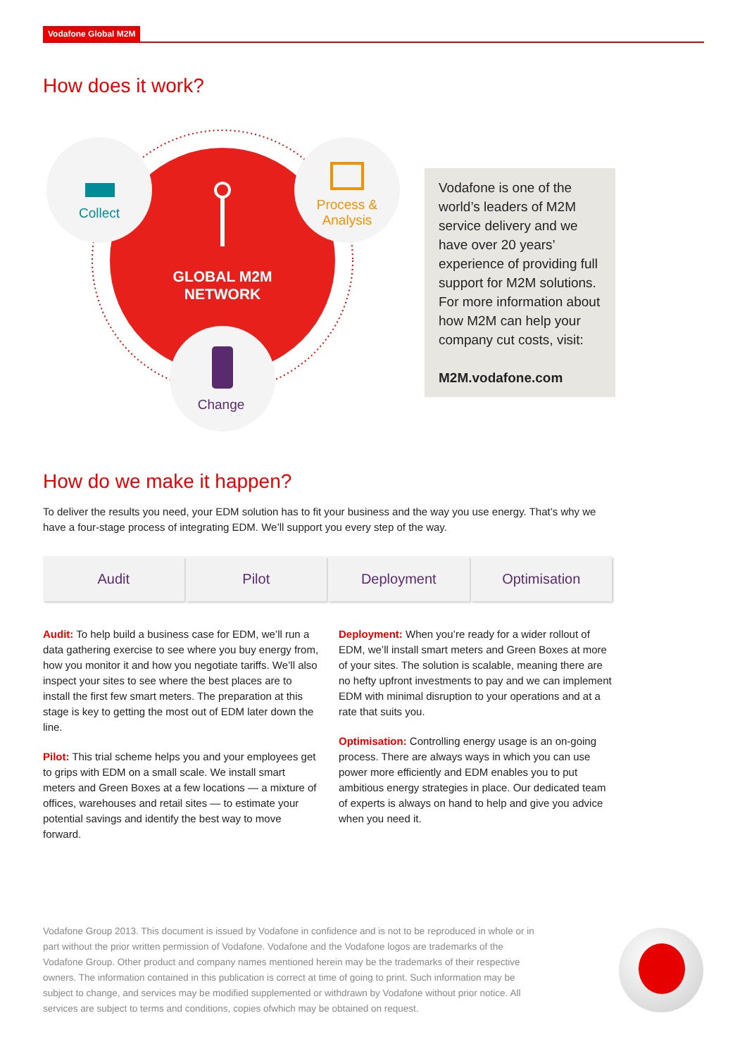Vodafone Global M2M
How does it work?
Collect
Process & Analysis
GLOBAL M2M NETWORK
Change
Vodafone is one of the world’s leaders of M2M service delivery and we have over 20 years’ experience of providing full support for M2M solutions. For more information about how M2M can help your company cut costs, visit:
M2M.vodafone.com
How do we make it happen?
To deliver the results you need, your EDM solution has to fit your business and the way you use energy. That’s why we have a four-stage process of integrating EDM. We’ll support you every step of the way.
Audit Pilot Deployment Optimisation
Audit: To help build a business case for EDM, we’ll run a data gathering exercise to see where you buy energy from, how you monitor it and how you negotiate tariffs. We’ll also inspect your sites to see where the best places are to install the first few smart meters. The preparation at this stage is key to getting the most out of EDM later down the line.
Pilot: This trial scheme helps you and your employees get to grips with EDM on a small scale. We install smart meters and Green Boxes at a few locations — a mixture of offices, warehouses and retail sites — to estimate your potential savings and identify the best way to move forward.
Deployment: When you’re ready for a wider rollout of EDM, we’ll install smart meters and Green Boxes at more of your sites. The solution is scalable, meaning there are no hefty upfront investments to pay and we can implement EDM with minimal disruption to your operations and at a rate that suits you.
Optimisation: Controlling energy usage is an on-going process. There are always ways in which you can use power more efficiently and EDM enables you to put ambitious energy strategies in place. Our dedicated team of experts is always on hand to help and give you advice when you need it.
Vodafone Group 2013. This document is issued by Vodafone in confidence and is not to be reproduced in whole or in part without the prior written permission of Vodafone. Vodafone and the Vodafone logos are trademarks of the Vodafone Group. Other product and company names mentioned herein may be the trademarks of their respective owners. The information contained in this publication is correct at time of going to print. Such information may be subject to change, and services may be modified supplemented or withdrawn by Vodafone without prior notice. All services are subject to terms and conditions, copies ofwhich may be obtained on request.